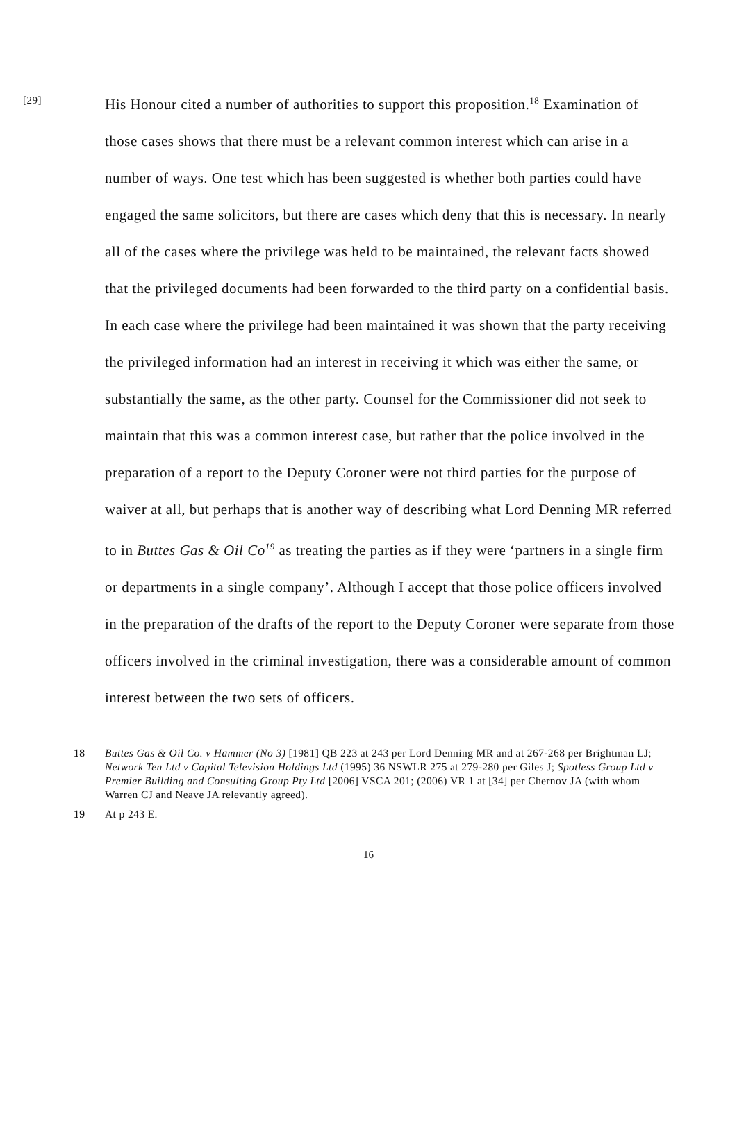[29] His Honour cited a number of authorities to support this proposition.<sup>18</sup> Examination of those cases shows that there must be a relevant common interest which can arise in a number of ways. One test which has been suggested is whether both parties could have engaged the same solicitors, but there are cases which deny that this is necessary. In nearly all of the cases where the privilege was held to be maintained, the relevant facts showed that the privileged documents had been forwarded to the third party on a confidential basis. In each case where the privilege had been maintained it was shown that the party receiving the privileged information had an interest in receiving it which was either the same, or substantially the same, as the other party. Counsel for the Commissioner did not seek to maintain that this was a common interest case, but rather that the police involved in the preparation of a report to the Deputy Coroner were not third parties for the purpose of waiver at all, but perhaps that is another way of describing what Lord Denning MR referred to in Buttes Gas & Oil Co<sup>19</sup> as treating the parties as if they were ‘partners in a single firm or departments in a single company’. Although I accept that those police officers involved in the preparation of the drafts of the report to the Deputy Coroner were separate from those officers involved in the criminal investigation, there was a considerable amount of common interest between the two sets of officers.
18 Buttes Gas & Oil Co. v Hammer (No 3) [1981] QB 223 at 243 per Lord Denning MR and at 267-268 per Brightman LJ; Network Ten Ltd v Capital Television Holdings Ltd (1995) 36 NSWLR 275 at 279-280 per Giles J; Spotless Group Ltd v Premier Building and Consulting Group Pty Ltd [2006] VSCA 201; (2006) VR 1 at [34] per Chernov JA (with whom Warren CJ and Neave JA relevantly agreed).
19 At p 243 E.
16